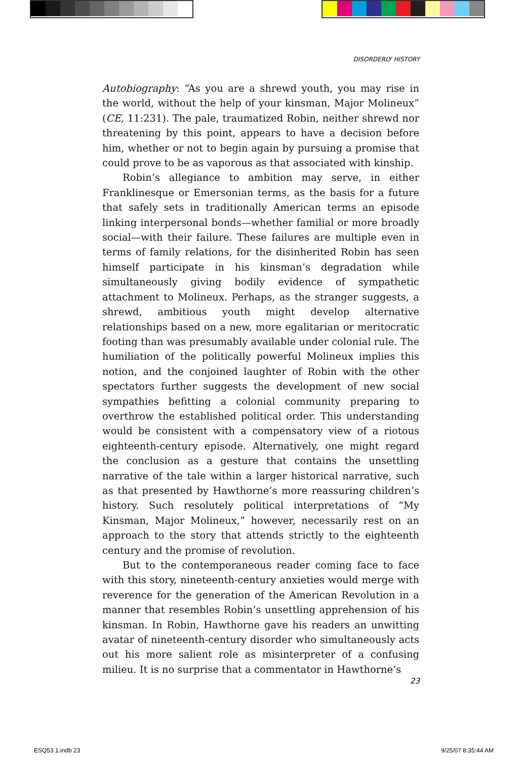DISORDERLY HISTORY
Autobiography: “As you are a shrewd youth, you may rise in the world, without the help of your kinsman, Major Molineux” (CE, 11:231). The pale, traumatized Robin, neither shrewd nor threatening by this point, appears to have a decision before him, whether or not to begin again by pursuing a promise that could prove to be as vaporous as that associated with kinship.
Robin’s allegiance to ambition may serve, in either Franklinesque or Emersonian terms, as the basis for a future that safely sets in traditionally American terms an episode linking interpersonal bonds—whether familial or more broadly social—with their failure. These failures are multiple even in terms of family relations, for the disinherited Robin has seen himself participate in his kinsman’s degradation while simultaneously giving bodily evidence of sympathetic attachment to Molineux. Perhaps, as the stranger suggests, a shrewd, ambitious youth might develop alternative relationships based on a new, more egalitarian or meritocratic footing than was presumably available under colonial rule. The humiliation of the politically powerful Molineux implies this notion, and the conjoined laughter of Robin with the other spectators further suggests the development of new social sympathies befitting a colonial community preparing to overthrow the established political order. This understanding would be consistent with a compensatory view of a riotous eighteenth-century episode. Alternatively, one might regard the conclusion as a gesture that contains the unsettling narrative of the tale within a larger historical narrative, such as that presented by Hawthorne’s more reassuring children’s history. Such resolutely political interpretations of “My Kinsman, Major Molineux,” however, necessarily rest on an approach to the story that attends strictly to the eighteenth century and the promise of revolution.
But to the contemporaneous reader coming face to face with this story, nineteenth-century anxieties would merge with reverence for the generation of the American Revolution in a manner that resembles Robin’s unsettling apprehension of his kinsman. In Robin, Hawthorne gave his readers an unwitting avatar of nineteenth-century disorder who simultaneously acts out his more salient role as misinterpreter of a confusing milieu. It is no surprise that a commentator in Hawthorne’s
23
ESQ53.1.indb 23 9/25/07 8:35:44 AM